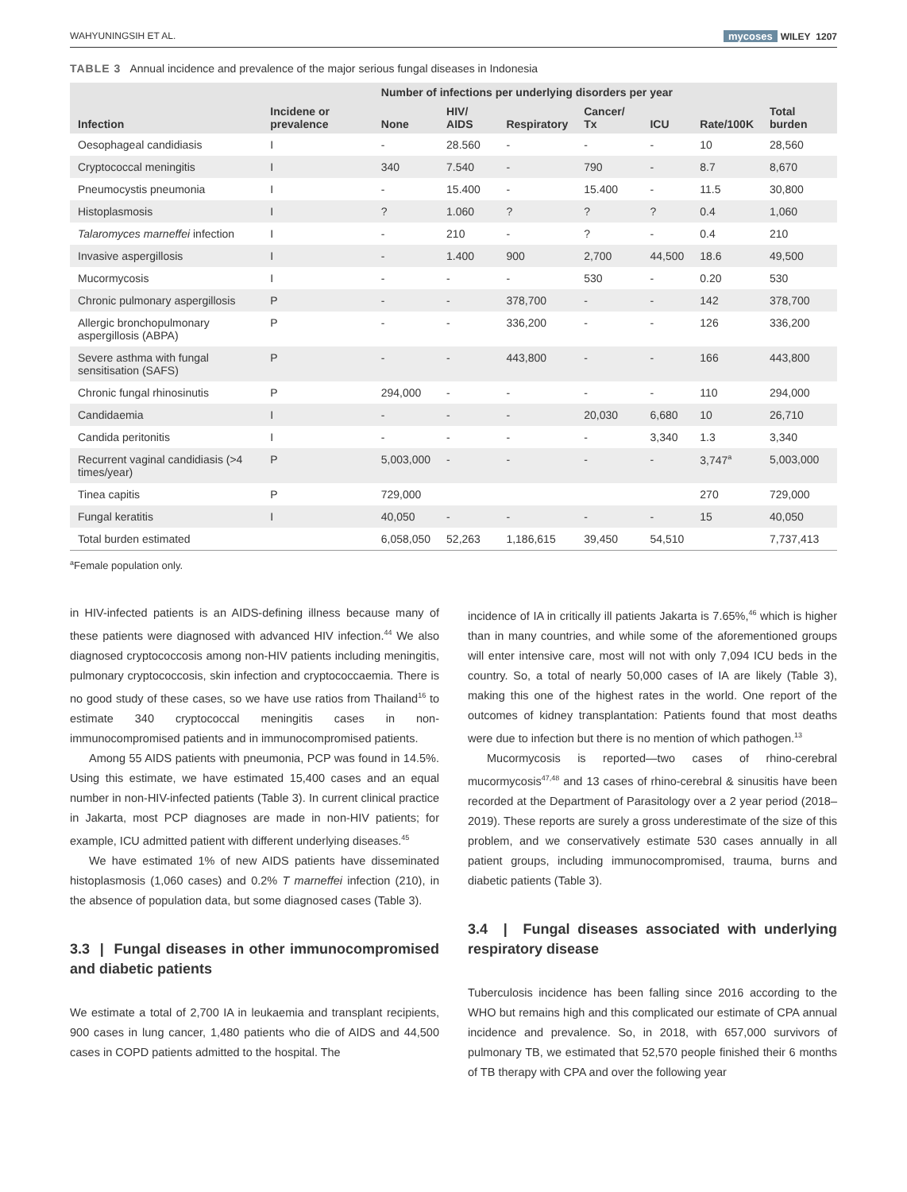WAHYUNINGSIH ET AL. mycoses WILEY 1207
TABLE 3 Annual incidence and prevalence of the major serious fungal diseases in Indonesia
| Infection | Incidene or prevalence | Number of infections per underlying disorders per year | | | | | Rate/100K | Total burden |
| --- | --- | --- | --- | --- | --- | --- | --- | --- |
| | | None | HIV/ AIDS | Respiratory | Cancer/ Tx | ICU | | |
| Oesophageal candidiasis | I | - | 28.560 | - | - | - | 10 | 28,560 |
| Cryptococcal meningitis | I | 340 | 7.540 | - | 790 | - | 8.7 | 8,670 |
| Pneumocystis pneumonia | I | - | 15.400 | - | 15.400 | - | 11.5 | 30,800 |
| Histoplasmosis | I | ? | 1.060 | ? | ? | ? | 0.4 | 1,060 |
| Talaromyces marneffei infection | I | - | 210 | - | ? | - | 0.4 | 210 |
| Invasive aspergillosis | I | - | 1.400 | 900 | 2,700 | 44,500 | 18.6 | 49,500 |
| Mucormycosis | I | - | - | - | 530 | - | 0.20 | 530 |
| Chronic pulmonary aspergillosis | P | - | - | 378,700 | - | - | 142 | 378,700 |
| Allergic bronchopulmonary aspergillosis (ABPA) | P | - | - | 336,200 | - | - | 126 | 336,200 |
| Severe asthma with fungal sensitisation (SAFS) | P | - | - | 443,800 | - | - | 166 | 443,800 |
| Chronic fungal rhinosinutis | P | 294,000 | - | - | - | - | 110 | 294,000 |
| Candidaemia | I | - | - | - | 20,030 | 6,680 | 10 | 26,710 |
| Candida peritonitis | I | - | - | - | - | 3,340 | 1.3 | 3,340 |
| Recurrent vaginal candidiasis (>4 times/year) | P | 5,003,000 | - | - | - | - | 3,747<sup>a</sup> | 5,003,000 |
| Tinea capitis | P | 729,000 | | | | | 270 | 729,000 |
| Fungal keratitis | I | 40,050 | - | - | - | - | 15 | 40,050 |
| Total burden estimated | | 6,058,050 | 52,263 | 1,186,615 | 39,450 | 54,510 | | 7,737,413 |
<sup>a</sup> Female population only.
in HIV-infected patients is an AIDS-defining illness because many of these patients were diagnosed with advanced HIV infection.<sup>44</sup> We also diagnosed cryptococcosis among non-HIV patients including meningitis, pulmonary cryptococcosis, skin infection and cryptococcaemia. There is no good study of these cases, so we have use ratios from Thailand<sup>16</sup> to estimate 340 cryptococcal meningitis cases in non-immunocompromised patients and in immunocompromised patients.
Among 55 AIDS patients with pneumonia, PCP was found in 14.5%. Using this estimate, we have estimated 15,400 cases and an equal number in non-HIV-infected patients (Table 3). In current clinical practice in Jakarta, most PCP diagnoses are made in non-HIV patients; for example, ICU admitted patient with different underlying diseases.<sup>45</sup>
We have estimated 1% of new AIDS patients have disseminated histoplasmosis (1,060 cases) and 0.2% T marneffei infection (210), in the absence of population data, but some diagnosed cases (Table 3).
3.3 | Fungal diseases in other immunocompromised and diabetic patients
We estimate a total of 2,700 IA in leukaemia and transplant recipients, 900 cases in lung cancer, 1,480 patients who die of AIDS and 44,500 cases in COPD patients admitted to the hospital. The
incidence of IA in critically ill patients Jakarta is 7.65%,<sup>46</sup> which is higher than in many countries, and while some of the aforementioned groups will enter intensive care, most will not with only 7,094 ICU beds in the country. So, a total of nearly 50,000 cases of IA are likely (Table 3), making this one of the highest rates in the world. One report of the outcomes of kidney transplantation: Patients found that most deaths were due to infection but there is no mention of which pathogen.<sup>13</sup>
Mucormycosis is reported—two cases of rhino-cerebral mucormycosis<sup>47,48</sup> and 13 cases of rhino-cerebral & sinusitis have been recorded at the Department of Parasitology over a 2 year period (2018–2019). These reports are surely a gross underestimate of the size of this problem, and we conservatively estimate 530 cases annually in all patient groups, including immunocompromised, trauma, burns and diabetic patients (Table 3).
3.4 | Fungal diseases associated with underlying respiratory disease
Tuberculosis incidence has been falling since 2016 according to the WHO but remains high and this complicated our estimate of CPA annual incidence and prevalence. So, in 2018, with 657,000 survivors of pulmonary TB, we estimated that 52,570 people finished their 6 months of TB therapy with CPA and over the following year